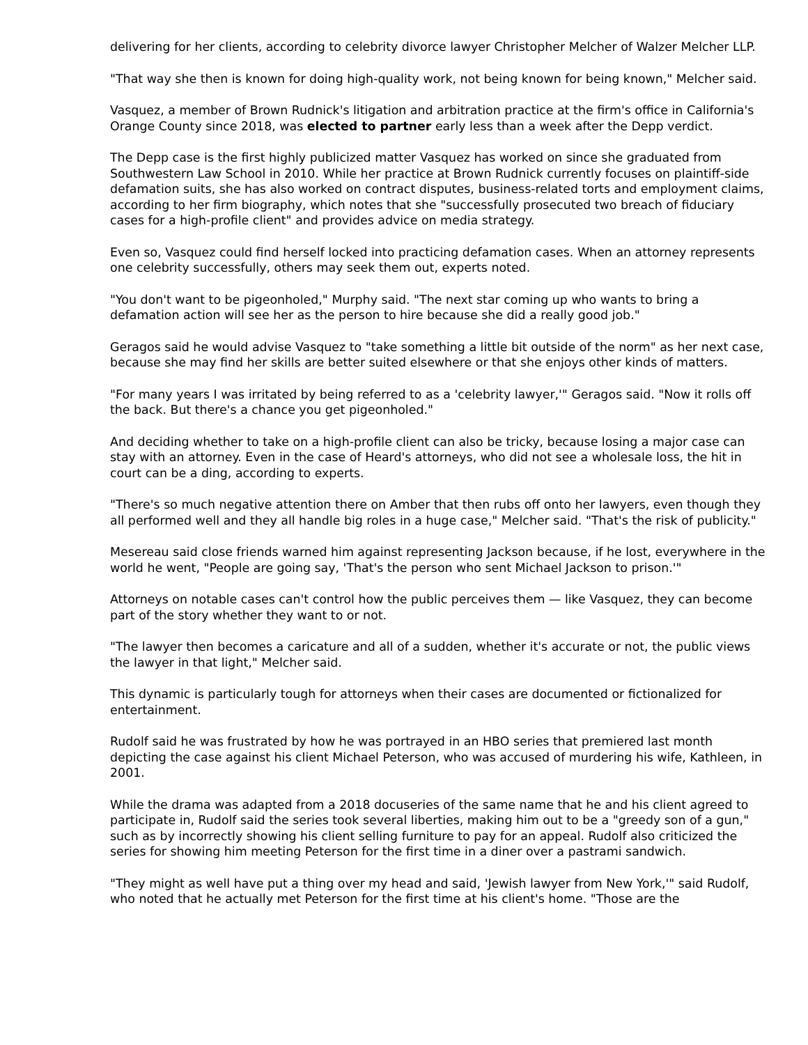delivering for her clients, according to celebrity divorce lawyer Christopher Melcher of Walzer Melcher LLP.
"That way she then is known for doing high-quality work, not being known for being known," Melcher said.
Vasquez, a member of Brown Rudnick's litigation and arbitration practice at the firm's office in California's Orange County since 2018, was elected to partner early less than a week after the Depp verdict.
The Depp case is the first highly publicized matter Vasquez has worked on since she graduated from Southwestern Law School in 2010. While her practice at Brown Rudnick currently focuses on plaintiff-side defamation suits, she has also worked on contract disputes, business-related torts and employment claims, according to her firm biography, which notes that she "successfully prosecuted two breach of fiduciary cases for a high-profile client" and provides advice on media strategy.
Even so, Vasquez could find herself locked into practicing defamation cases. When an attorney represents one celebrity successfully, others may seek them out, experts noted.
"You don't want to be pigeonholed," Murphy said. "The next star coming up who wants to bring a defamation action will see her as the person to hire because she did a really good job."
Geragos said he would advise Vasquez to "take something a little bit outside of the norm" as her next case, because she may find her skills are better suited elsewhere or that she enjoys other kinds of matters.
"For many years I was irritated by being referred to as a 'celebrity lawyer,'" Geragos said. "Now it rolls off the back. But there's a chance you get pigeonholed."
And deciding whether to take on a high-profile client can also be tricky, because losing a major case can stay with an attorney. Even in the case of Heard's attorneys, who did not see a wholesale loss, the hit in court can be a ding, according to experts.
"There's so much negative attention there on Amber that then rubs off onto her lawyers, even though they all performed well and they all handle big roles in a huge case," Melcher said. "That's the risk of publicity."
Mesereau said close friends warned him against representing Jackson because, if he lost, everywhere in the world he went, "People are going say, 'That's the person who sent Michael Jackson to prison.'"
Attorneys on notable cases can't control how the public perceives them — like Vasquez, they can become part of the story whether they want to or not.
"The lawyer then becomes a caricature and all of a sudden, whether it's accurate or not, the public views the lawyer in that light," Melcher said.
This dynamic is particularly tough for attorneys when their cases are documented or fictionalized for entertainment.
Rudolf said he was frustrated by how he was portrayed in an HBO series that premiered last month depicting the case against his client Michael Peterson, who was accused of murdering his wife, Kathleen, in 2001.
While the drama was adapted from a 2018 docuseries of the same name that he and his client agreed to participate in, Rudolf said the series took several liberties, making him out to be a "greedy son of a gun," such as by incorrectly showing his client selling furniture to pay for an appeal. Rudolf also criticized the series for showing him meeting Peterson for the first time in a diner over a pastrami sandwich.
"They might as well have put a thing over my head and said, 'Jewish lawyer from New York,'" said Rudolf, who noted that he actually met Peterson for the first time at his client's home. "Those are the